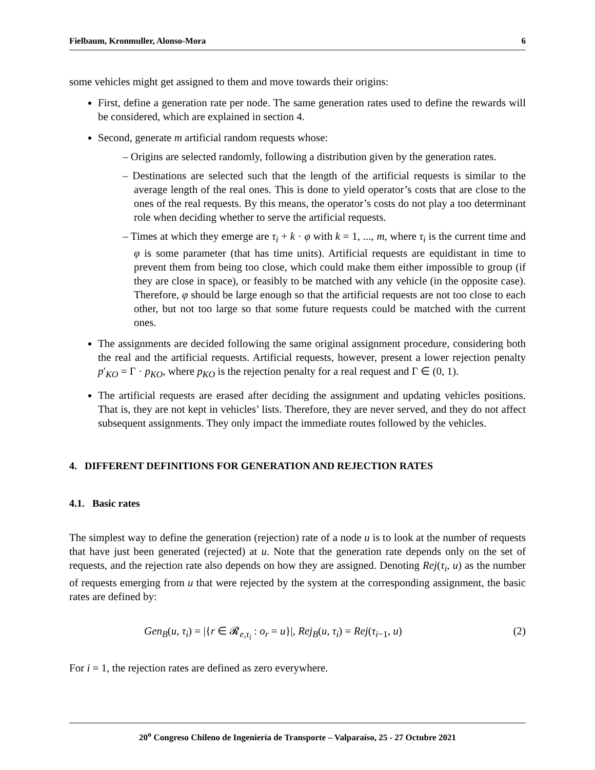Fielbaum, Kronmuller, Alonso-Mora 6
some vehicles might get assigned to them and move towards their origins:
First, define a generation rate per node. The same generation rates used to define the rewards will be considered, which are explained in section 4.
Second, generate m artificial random requests whose:
– Origins are selected randomly, following a distribution given by the generation rates.
– Destinations are selected such that the length of the artificial requests is similar to the average length of the real ones. This is done to yield operator’s costs that are close to the ones of the real requests. By this means, the operator’s costs do not play a too determinant role when deciding whether to serve the artificial requests.
– Times at which they emerge are τ<sub>i</sub> + k · φ with k = 1, ..., m, where τ<sub>i</sub> is the current time and φ is some parameter (that has time units). Artificial requests are equidistant in time to prevent them from being too close, which could make them either impossible to group (if they are close in space), or feasibly to be matched with any vehicle (in the opposite case). Therefore, φ should be large enough so that the artificial requests are not too close to each other, but not too large so that some future requests could be matched with the current ones.
The assignments are decided following the same original assignment procedure, considering both the real and the artificial requests. Artificial requests, however, present a lower rejection penalty p′<sub>KO</sub> = Γ · p<sub>KO</sub>, where p<sub>KO</sub> is the rejection penalty for a real request and Γ ∈ (0, 1).
The artificial requests are erased after deciding the assignment and updating vehicles positions. That is, they are not kept in vehicles’ lists. Therefore, they are never served, and they do not affect subsequent assignments. They only impact the immediate routes followed by the vehicles.
4. DIFFERENT DEFINITIONS FOR GENERATION AND REJECTION RATES
4.1. Basic rates
The simplest way to define the generation (rejection) rate of a node u is to look at the number of requests that have just been generated (rejected) at u. Note that the generation rate depends only on the set of requests, and the rejection rate also depends on how they are assigned. Denoting Rej(τ<sub>i</sub>, u) as the number of requests emerging from u that were rejected by the system at the corresponding assignment, the basic rates are defined by:
Gen<sub>B</sub>(u, τ<sub>i</sub>) = |{r ∈ 𝓡<sub>e,τ<sub>i</sub></sub> : o<sub>r</sub> = u}|, Rej<sub>B</sub>(u, τ<sub>i</sub>) = Rej(τ<sub>i−1</sub>, u) (2)
For i = 1, the rejection rates are defined as zero everywhere.
20<sup>o</sup> Congreso Chileno de Ingeniería de Transporte – Valparaíso, 25 - 27 Octubre 2021